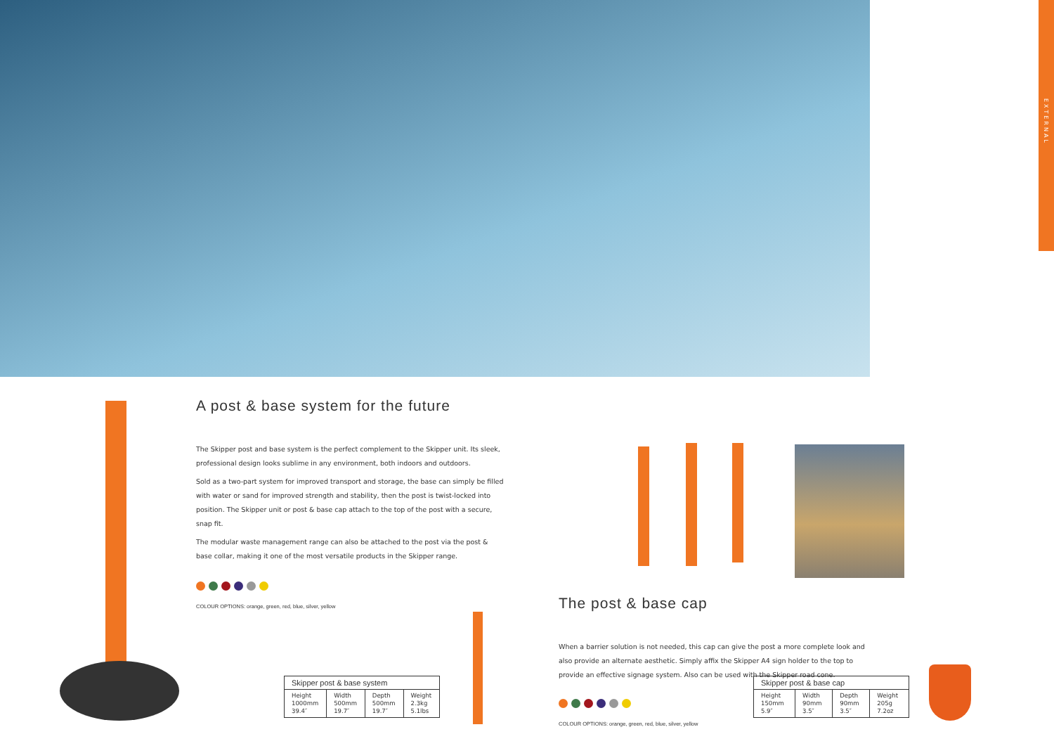EXTERNAL
A post & base system for the future
The Skipper post and base system is the perfect complement to the Skipper unit. Its sleek, professional design looks sublime in any environment, both indoors and outdoors.
Sold as a two-part system for improved transport and storage, the base can simply be filled with water or sand for improved strength and stability, then the post is twist-locked into position. The Skipper unit or post & base cap attach to the top of the post with a secure, snap fit.
The modular waste management range can also be attached to the post via the post & base collar, making it one of the most versatile products in the Skipper range.
COLOUR OPTIONS: orange, green, red, blue, silver, yellow
| Skipper post & base system | | | |
| --- | --- | --- | --- |
| Height 1000mm 39.4″ | Width 500mm 19.7″ | Depth 500mm 19.7″ | Weight 2.3kg 5.1lbs |
The post & base cap
When a barrier solution is not needed, this cap can give the post a more complete look and also provide an alternate aesthetic. Simply affix the Skipper A4 sign holder to the top to provide an effective signage system. Also can be used with the Skipper road cone.
COLOUR OPTIONS: orange, green, red, blue, silver, yellow
| Skipper post & base cap | | | |
| --- | --- | --- | --- |
| Height 150mm 5.9″ | Width 90mm 3.5″ | Depth 90mm 3.5″ | Weight 205g 7.2oz |